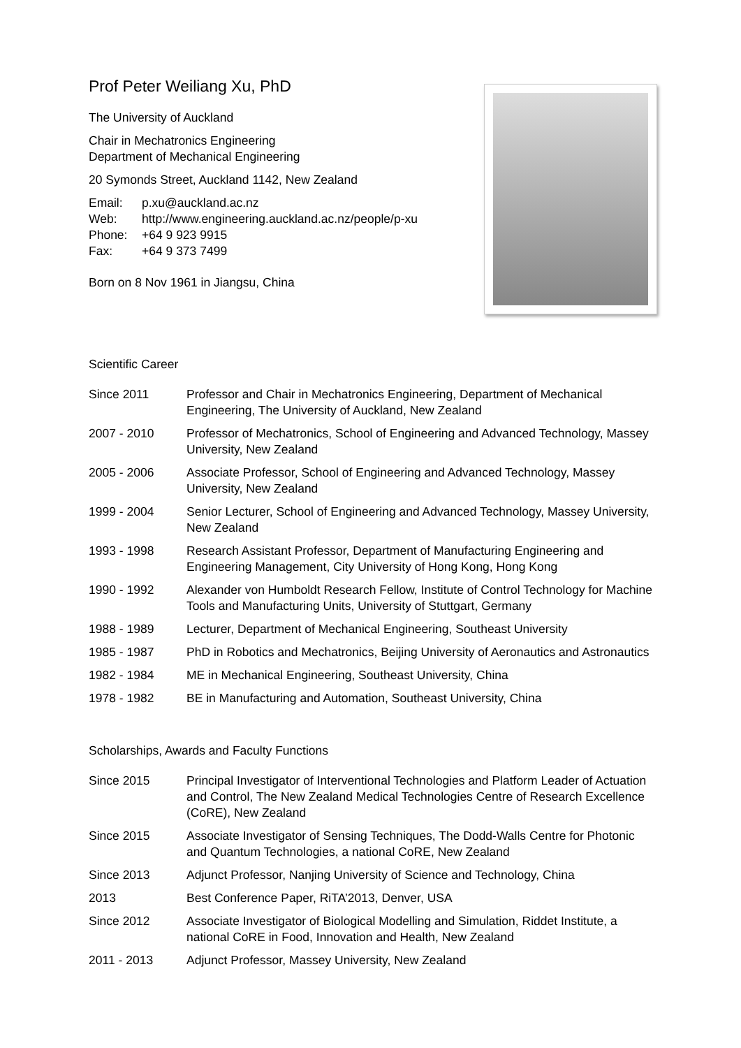Prof Peter Weiliang Xu, PhD
The University of Auckland
Chair in Mechatronics Engineering
Department of Mechanical Engineering
20 Symonds Street, Auckland 1142, New Zealand
| Email: | p.xu@auckland.ac.nz |
| Web: | http://www.engineering.auckland.ac.nz/people/p-xu |
| Phone: | +64 9 923 9915 |
| Fax: | +64 9 373 7499 |
Born on 8 Nov 1961 in Jiangsu, China
Scientific Career
| Since 2011 | Professor and Chair in Mechatronics Engineering, Department of Mechanical Engineering, The University of Auckland, New Zealand |
| 2007 - 2010 | Professor of Mechatronics, School of Engineering and Advanced Technology, Massey University, New Zealand |
| 2005 - 2006 | Associate Professor, School of Engineering and Advanced Technology, Massey University, New Zealand |
| 1999 - 2004 | Senior Lecturer, School of Engineering and Advanced Technology, Massey University, New Zealand |
| 1993 - 1998 | Research Assistant Professor, Department of Manufacturing Engineering and Engineering Management, City University of Hong Kong, Hong Kong |
| 1990 - 1992 | Alexander von Humboldt Research Fellow, Institute of Control Technology for Machine Tools and Manufacturing Units, University of Stuttgart, Germany |
| 1988 - 1989 | Lecturer, Department of Mechanical Engineering, Southeast University |
| 1985 - 1987 | PhD in Robotics and Mechatronics, Beijing University of Aeronautics and Astronautics |
| 1982 - 1984 | ME in Mechanical Engineering, Southeast University, China |
| 1978 - 1982 | BE in Manufacturing and Automation, Southeast University, China |
Scholarships, Awards and Faculty Functions
| Since 2015 | Principal Investigator of Interventional Technologies and Platform Leader of Actuation and Control, The New Zealand Medical Technologies Centre of Research Excellence (CoRE), New Zealand |
| Since 2015 | Associate Investigator of Sensing Techniques, The Dodd-Walls Centre for Photonic and Quantum Technologies, a national CoRE, New Zealand |
| Since 2013 | Adjunct Professor, Nanjing University of Science and Technology, China |
| 2013 | Best Conference Paper, RiTA’2013, Denver, USA |
| Since 2012 | Associate Investigator of Biological Modelling and Simulation, Riddet Institute, a national CoRE in Food, Innovation and Health, New Zealand |
| 2011 - 2013 | Adjunct Professor, Massey University, New Zealand |